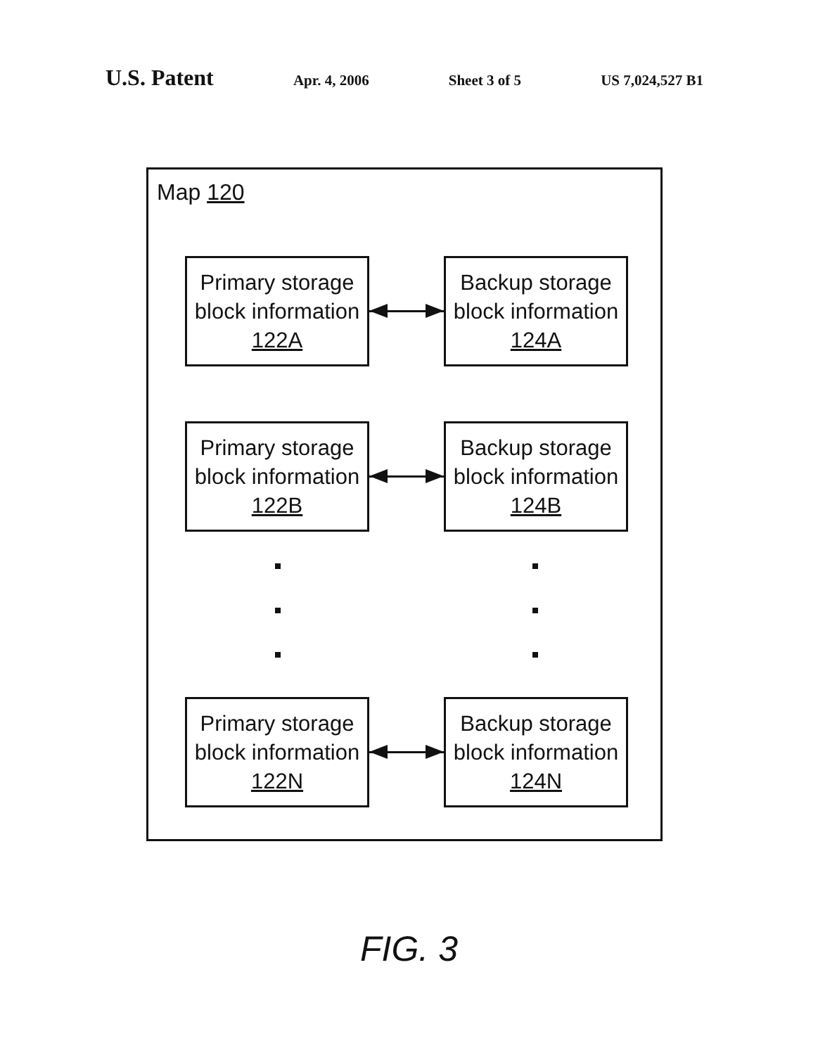U.S. Patent
Apr. 4, 2006 Sheet 3 of 5 US 7,024,527 B1
Map 120
Primary storage
block information
122A
Backup storage
block information
124A
Primary storage
block information
122B
Backup storage
block information
124B
Primary storage
block information
122N
Backup storage
block information
124N
FIG. 3